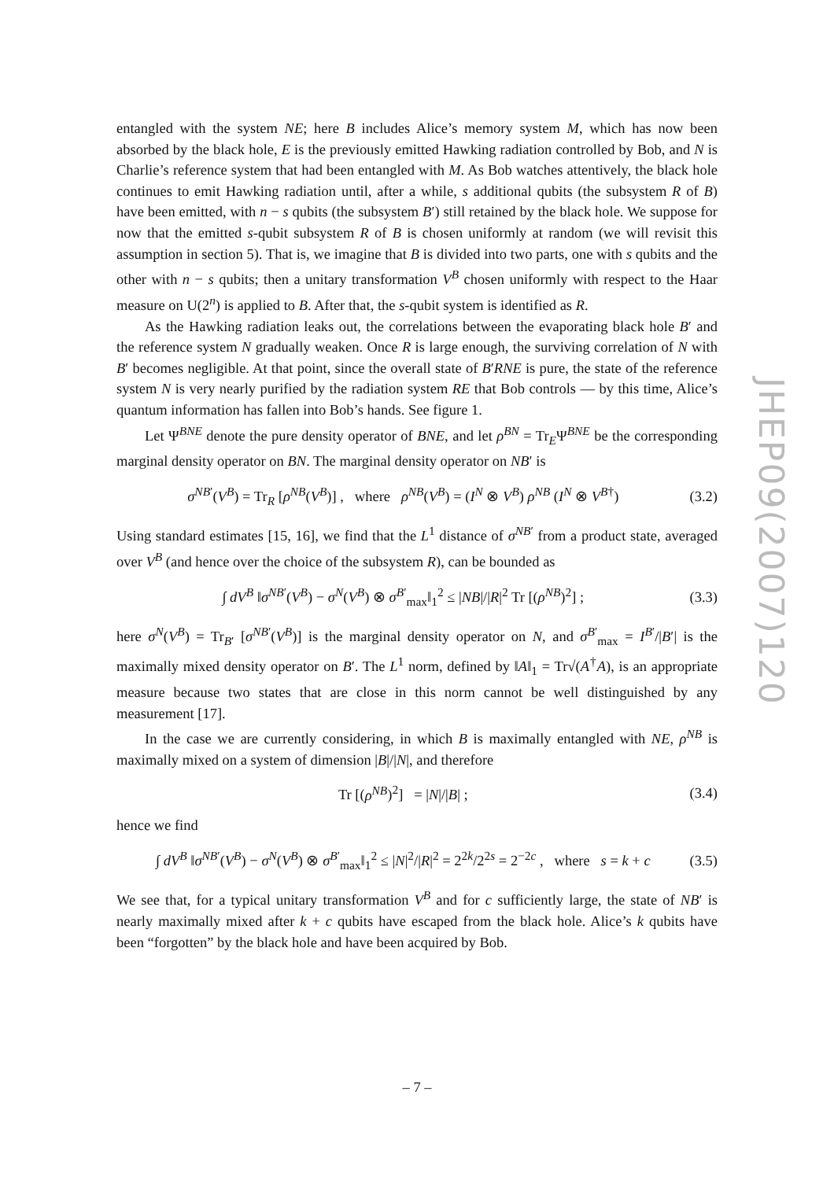entangled with the system NE; here B includes Alice’s memory system M, which has now been absorbed by the black hole, E is the previously emitted Hawking radiation controlled by Bob, and N is Charlie’s reference system that had been entangled with M. As Bob watches attentively, the black hole continues to emit Hawking radiation until, after a while, s additional qubits (the subsystem R of B) have been emitted, with n − s qubits (the subsystem B′) still retained by the black hole. We suppose for now that the emitted s-qubit subsystem R of B is chosen uniformly at random (we will revisit this assumption in section 5). That is, we imagine that B is divided into two parts, one with s qubits and the other with n − s qubits; then a unitary transformation V<sup>B</sup> chosen uniformly with respect to the Haar measure on U(2<sup>n</sup>) is applied to B. After that, the s-qubit system is identified as R.
As the Hawking radiation leaks out, the correlations between the evaporating black hole B′ and the reference system N gradually weaken. Once R is large enough, the surviving correlation of N with B′ becomes negligible. At that point, since the overall state of B′RNE is pure, the state of the reference system N is very nearly purified by the radiation system RE that Bob controls — by this time, Alice’s quantum information has fallen into Bob’s hands. See figure 1.
Let Ψ<sup>BNE</sup> denote the pure density operator of BNE, and let ρ<sup>BN</sup> = Tr<sub>E</sub>Ψ<sup>BNE</sup> be the corresponding marginal density operator on BN. The marginal density operator on NB′ is
σ<sup>NB′</sup>(V<sup>B</sup>) = Tr<sub>R</sub> [ρ<sup>NB</sup>(V<sup>B</sup>)] , where ρ<sup>NB</sup>(V<sup>B</sup>) = (I<sup>N</sup> ⊗ V<sup>B</sup>) ρ<sup>NB</sup> (I<sup>N</sup> ⊗ V<sup>B</sup><sup>†</sup>) (3.2)
Using standard estimates [15, 16], we find that the L<sup>1</sup> distance of σ<sup>NB′</sup> from a product state, averaged over V<sup>B</sup> (and hence over the choice of the subsystem R), can be bounded as
∫ dV<sup>B</sup> ‖σ<sup>NB′</sup>(V<sup>B</sup>) − σ<sup>N</sup>(V<sup>B</sup>) ⊗ σ<sup>B′</sup><sub>max</sub>‖<sub>1</sub><sup>2</sup> ≤ |NB|/|R|<sup>2</sup> Tr [(ρ<sup>NB</sup>)<sup>2</sup>] ; (3.3)
here σ<sup>N</sup>(V<sup>B</sup>) = Tr<sub>B′</sub> [σ<sup>NB′</sup>(V<sup>B</sup>)] is the marginal density operator on N, and σ<sup>B′</sup><sub>max</sub> = I<sup>B′</sup>/|B′| is the maximally mixed density operator on B′. The L<sup>1</sup> norm, defined by ‖A‖<sub>1</sub> = Tr√(A<sup>†</sup>A), is an appropriate measure because two states that are close in this norm cannot be well distinguished by any measurement [17].
In the case we are currently considering, in which B is maximally entangled with NE, ρ<sup>NB</sup> is maximally mixed on a system of dimension |B|/|N|, and therefore
Tr [(ρ<sup>NB</sup>)<sup>2</sup>] = |N|/|B| ; (3.4)
hence we find
∫ dV<sup>B</sup> ‖σ<sup>NB′</sup>(V<sup>B</sup>) − σ<sup>N</sup>(V<sup>B</sup>) ⊗ σ<sup>B′</sup><sub>max</sub>‖<sub>1</sub><sup>2</sup> ≤ |N|<sup>2</sup>/|R|<sup>2</sup> = 2<sup>2k</sup>/2<sup>2s</sup> = 2<sup>−2c</sup> , where s = k + c (3.5)
We see that, for a typical unitary transformation V<sup>B</sup> and for c sufficiently large, the state of NB′ is nearly maximally mixed after k + c qubits have escaped from the black hole. Alice’s k qubits have been “forgotten” by the black hole and have been acquired by Bob.
JHEP09(2007)120
– 7 –